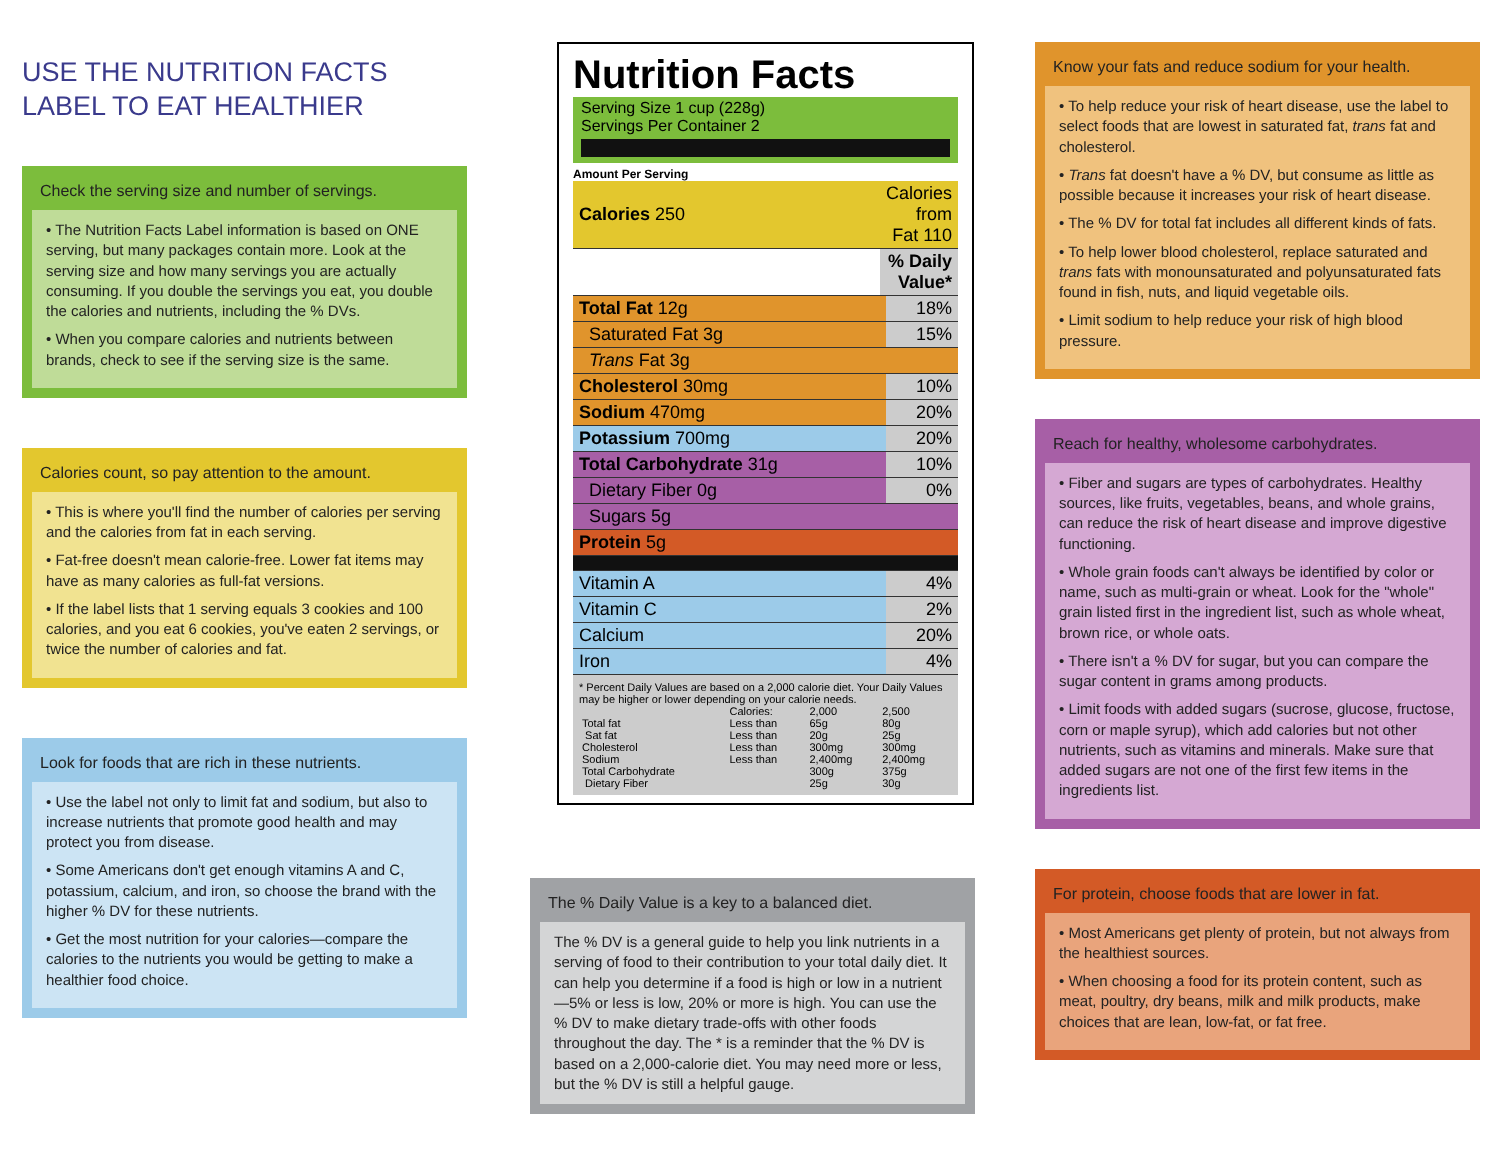USE THE NUTRITION FACTS
LABEL TO EAT HEALTHIER
Check the serving size and number of servings.
• The Nutrition Facts Label information is based on ONE serving, but many packages contain more. Look at the serving size and how many servings you are actually consuming. If you double the servings you eat, you double the calories and nutrients, including the % DVs.
• When you compare calories and nutrients between brands, check to see if the serving size is the same.
Calories count, so pay attention to the amount.
• This is where you'll find the number of calories per serving and the calories from fat in each serving.
• Fat-free doesn't mean calorie-free. Lower fat items may have as many calories as full-fat versions.
• If the label lists that 1 serving equals 3 cookies and 100 calories, and you eat 6 cookies, you've eaten 2 servings, or twice the number of calories and fat.
Look for foods that are rich in these nutrients.
• Use the label not only to limit fat and sodium, but also to increase nutrients that promote good health and may protect you from disease.
• Some Americans don't get enough vitamins A and C, potassium, calcium, and iron, so choose the brand with the higher % DV for these nutrients.
• Get the most nutrition for your calories—compare the calories to the nutrients you would be getting to make a healthier food choice.
Nutrition Facts
Serving Size 1 cup (228g)
Servings Per Container 2
Amount Per Serving
| Calories 250 | Calories from Fat 110 |
| | % Daily Value* |
| Total Fat 12g | 18% |
| Saturated Fat 3g | 15% |
| Trans Fat 3g | |
| Cholesterol 30mg | 10% |
| Sodium 470mg | 20% |
| Potassium 700mg | 20% |
| Total Carbohydrate 31g | 10% |
| Dietary Fiber 0g | 0% |
| Sugars 5g | |
| Protein 5g | |
| Vitamin A | 4% |
| Vitamin C | 2% |
| Calcium | 20% |
| Iron | 4% |
* Percent Daily Values are based on a 2,000 calorie diet. Your Daily Values may be higher or lower depending on your calorie needs.
| | Calories: | 2,000 | 2,500 |
| Total fat | Less than | 65g | 80g |
| Sat fat | Less than | 20g | 25g |
| Cholesterol | Less than | 300mg | 300mg |
| Sodium | Less than | 2,400mg | 2,400mg |
| Total Carbohydrate | | 300g | 375g |
| Dietary Fiber | | 25g | 30g |
The % Daily Value is a key to a balanced diet.
The % DV is a general guide to help you link nutrients in a serving of food to their contribution to your total daily diet. It can help you determine if a food is high or low in a nutrient—5% or less is low, 20% or more is high. You can use the % DV to make dietary trade-offs with other foods throughout the day. The * is a reminder that the % DV is based on a 2,000-calorie diet. You may need more or less, but the % DV is still a helpful gauge.
Know your fats and reduce sodium for your health.
• To help reduce your risk of heart disease, use the label to select foods that are lowest in saturated fat, trans fat and cholesterol.
• Trans fat doesn't have a % DV, but consume as little as possible because it increases your risk of heart disease.
• The % DV for total fat includes all different kinds of fats.
• To help lower blood cholesterol, replace saturated and trans fats with monounsaturated and polyunsaturated fats found in fish, nuts, and liquid vegetable oils.
• Limit sodium to help reduce your risk of high blood pressure.
Reach for healthy, wholesome carbohydrates.
• Fiber and sugars are types of carbohydrates. Healthy sources, like fruits, vegetables, beans, and whole grains, can reduce the risk of heart disease and improve digestive functioning.
• Whole grain foods can't always be identified by color or name, such as multi-grain or wheat. Look for the "whole" grain listed first in the ingredient list, such as whole wheat, brown rice, or whole oats.
• There isn't a % DV for sugar, but you can compare the sugar content in grams among products.
• Limit foods with added sugars (sucrose, glucose, fructose, corn or maple syrup), which add calories but not other nutrients, such as vitamins and minerals. Make sure that added sugars are not one of the first few items in the ingredients list.
For protein, choose foods that are lower in fat.
• Most Americans get plenty of protein, but not always from the healthiest sources.
• When choosing a food for its protein content, such as meat, poultry, dry beans, milk and milk products, make choices that are lean, low-fat, or fat free.